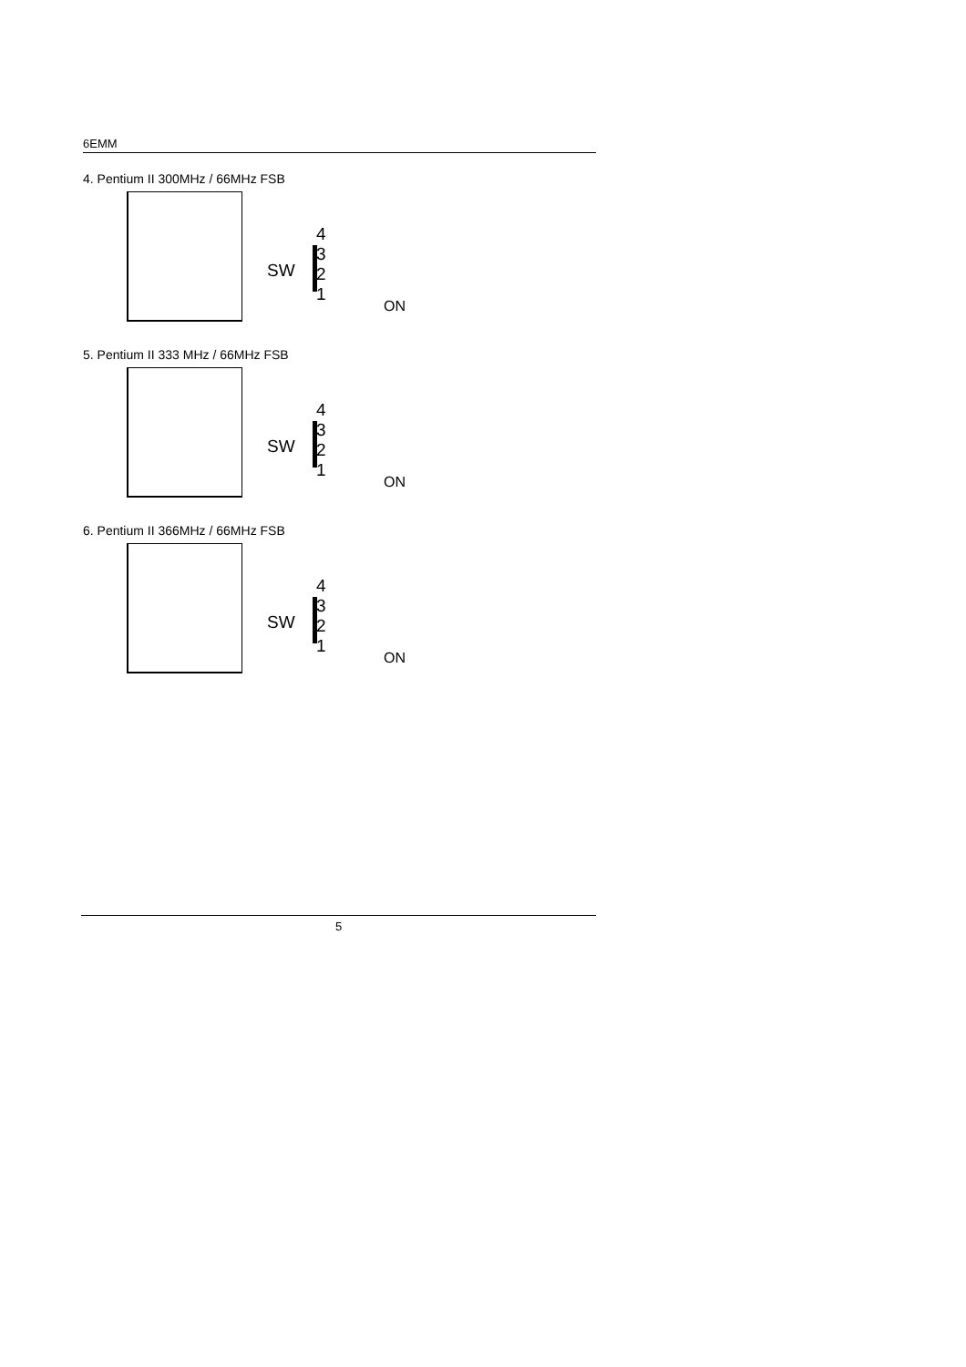6EMM
4. Pentium II 300MHz / 66MHz FSB
4 3 2 1
SW
ON
5. Pentium II 333 MHz / 66MHz FSB
4 3 2 1
SW
ON
6. Pentium II 366MHz / 66MHz FSB
4 3 2 1
SW
ON
5